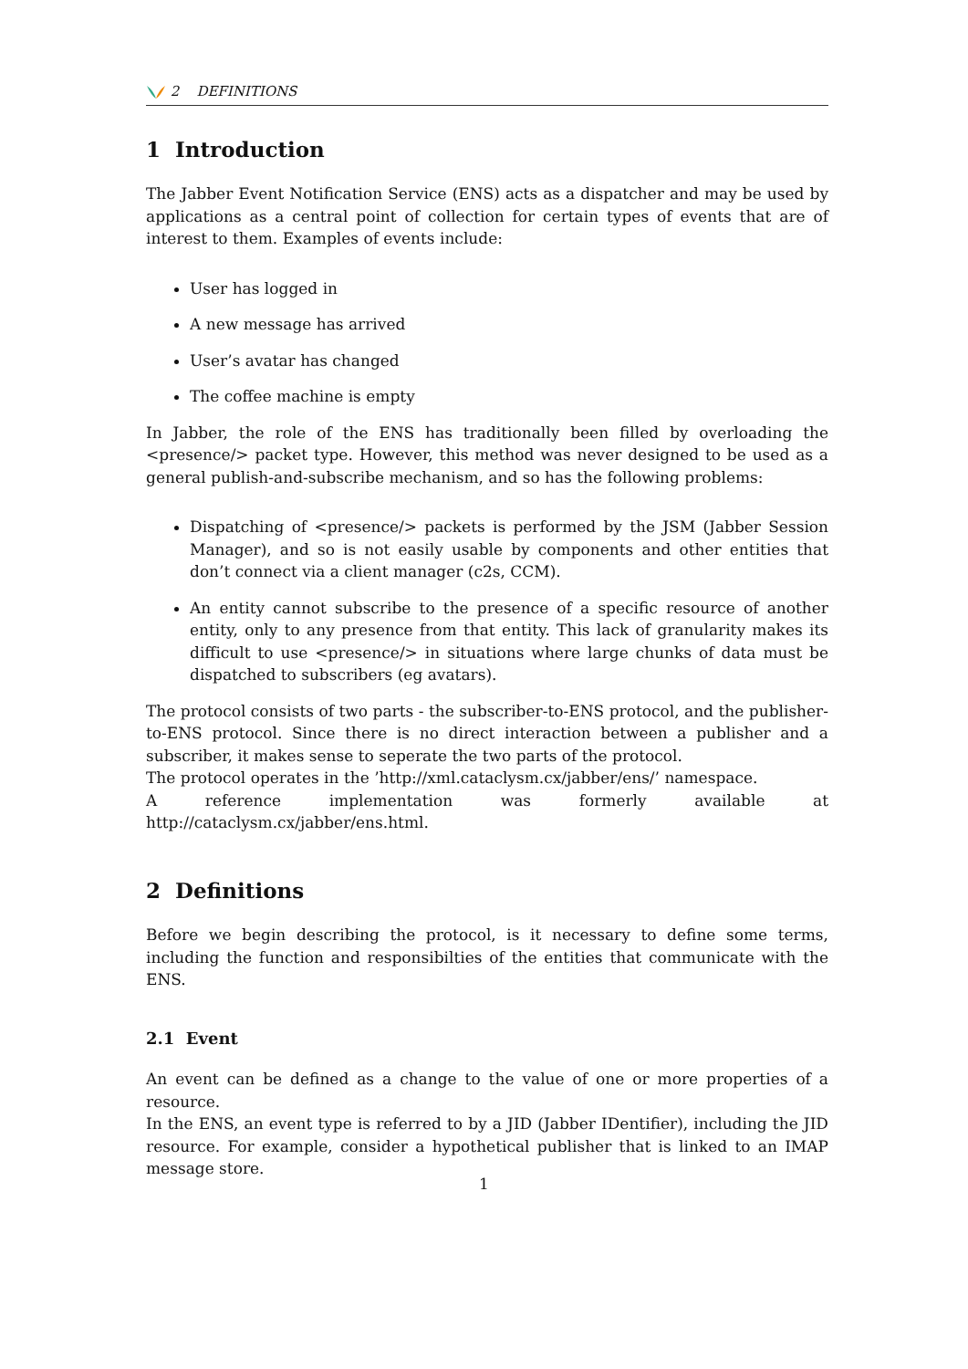2 DEFINITIONS
1 Introduction
The Jabber Event Notification Service (ENS) acts as a dispatcher and may be used by applications as a central point of collection for certain types of events that are of interest to them. Examples of events include:
User has logged in
A new message has arrived
User’s avatar has changed
The coffee machine is empty
In Jabber, the role of the ENS has traditionally been filled by overloading the <presence/> packet type. However, this method was never designed to be used as a general publish-and-subscribe mechanism, and so has the following problems:
Dispatching of <presence/> packets is performed by the JSM (Jabber Session Manager), and so is not easily usable by components and other entities that don’t connect via a client manager (c2s, CCM).
An entity cannot subscribe to the presence of a specific resource of another entity, only to any presence from that entity. This lack of granularity makes its difficult to use <presence/> in situations where large chunks of data must be dispatched to subscribers (eg avatars).
The protocol consists of two parts - the subscriber-to-ENS protocol, and the publisher-to-ENS protocol. Since there is no direct interaction between a publisher and a subscriber, it makes sense to seperate the two parts of the protocol.
The protocol operates in the ’http://xml.cataclysm.cx/jabber/ens/’ namespace.
A reference implementation was formerly available at http://cataclysm.cx/jabber/ens.html.
2 Definitions
Before we begin describing the protocol, is it necessary to define some terms, including the function and responsibilties of the entities that communicate with the ENS.
2.1 Event
An event can be defined as a change to the value of one or more properties of a resource.
In the ENS, an event type is referred to by a JID (Jabber IDentifier), including the JID resource. For example, consider a hypothetical publisher that is linked to an IMAP message store.
1